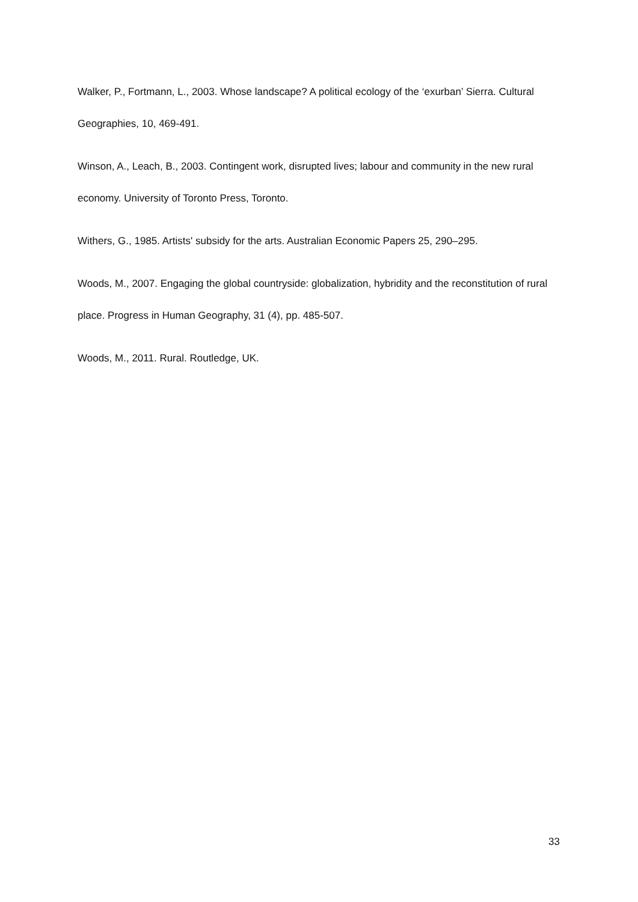Walker, P., Fortmann, L., 2003. Whose landscape? A political ecology of the ‘exurban’ Sierra. Cultural Geographies, 10, 469-491.
Winson, A., Leach, B., 2003. Contingent work, disrupted lives; labour and community in the new rural economy. University of Toronto Press, Toronto.
Withers, G., 1985. Artists' subsidy for the arts. Australian Economic Papers 25, 290–295.
Woods, M., 2007. Engaging the global countryside: globalization, hybridity and the reconstitution of rural place. Progress in Human Geography, 31 (4), pp. 485-507.
Woods, M., 2011. Rural. Routledge, UK.
33